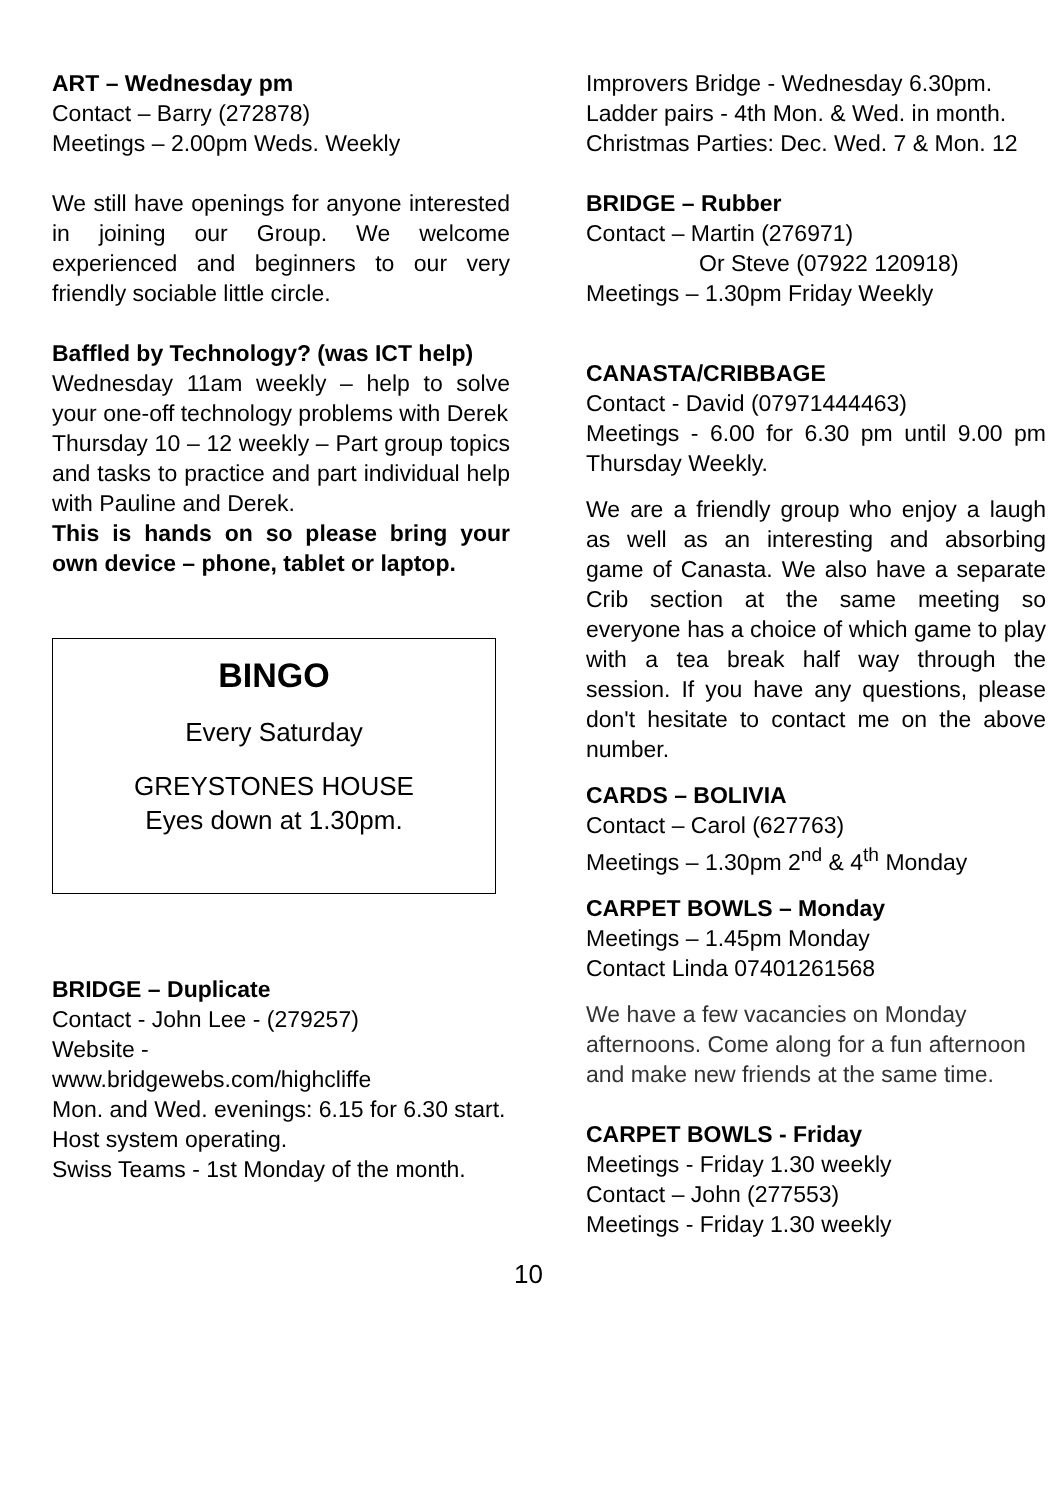ART – Wednesday pm
Contact – Barry (272878)
Meetings – 2.00pm Weds. Weekly
We still have openings for anyone interested in joining our Group. We welcome experienced and beginners to our very friendly sociable little circle.
Baffled by Technology? (was ICT help)
Wednesday 11am weekly – help to solve your one-off technology problems with Derek
Thursday 10 – 12 weekly – Part group topics and tasks to practice and part individual help with Pauline and Derek.
This is hands on so please bring your own device – phone, tablet or laptop.
BINGO
Every Saturday
GREYSTONES HOUSE
Eyes down at 1.30pm.
BRIDGE – Duplicate
Contact - John Lee - (279257)
Website -
www.bridgewebs.com/highcliffe
Mon. and Wed. evenings: 6.15 for 6.30 start.
Host system operating.
Swiss Teams - 1st Monday of the month.
Improvers Bridge - Wednesday 6.30pm.
Ladder pairs - 4th Mon. & Wed. in month.
Christmas Parties: Dec. Wed. 7 & Mon. 12
BRIDGE – Rubber
Contact – Martin (276971)
Or Steve (07922 120918)
Meetings – 1.30pm Friday Weekly
CANASTA/CRIBBAGE
Contact - David (07971444463)
Meetings - 6.00 for 6.30 pm until 9.00 pm Thursday Weekly.
We are a friendly group who enjoy a laugh as well as an interesting and absorbing game of Canasta. We also have a separate Crib section at the same meeting so everyone has a choice of which game to play with a tea break half way through the session. If you have any questions, please don't hesitate to contact me on the above number.
CARDS – BOLIVIA
Contact – Carol (627763)
Meetings – 1.30pm 2<sup>nd</sup> & 4<sup>th</sup> Monday
CARPET BOWLS – Monday
Meetings – 1.45pm Monday
Contact Linda 07401261568
We have a few vacancies on Monday afternoons. Come along for a fun afternoon and make new friends at the same time.
CARPET BOWLS - Friday
Meetings - Friday 1.30 weekly
Contact – John (277553)
Meetings - Friday 1.30 weekly
10